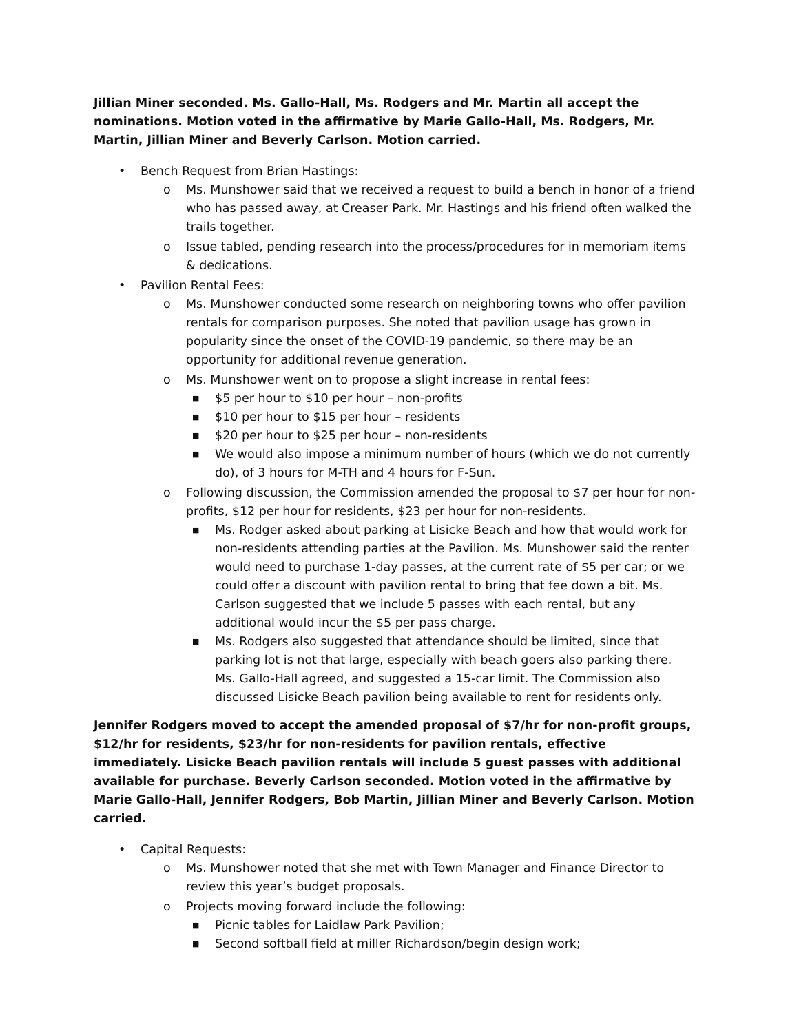Jillian Miner seconded. Ms. Gallo-Hall, Ms. Rodgers and Mr. Martin all accept the nominations. Motion voted in the affirmative by Marie Gallo-Hall, Ms. Rodgers, Mr. Martin, Jillian Miner and Beverly Carlson. Motion carried.
• Bench Request from Brian Hastings:
o Ms. Munshower said that we received a request to build a bench in honor of a friend who has passed away, at Creaser Park. Mr. Hastings and his friend often walked the trails together.
o Issue tabled, pending research into the process/procedures for in memoriam items & dedications.
• Pavilion Rental Fees:
o Ms. Munshower conducted some research on neighboring towns who offer pavilion rentals for comparison purposes. She noted that pavilion usage has grown in popularity since the onset of the COVID-19 pandemic, so there may be an opportunity for additional revenue generation.
o Ms. Munshower went on to propose a slight increase in rental fees:
■ $5 per hour to $10 per hour – non-profits
■ $10 per hour to $15 per hour – residents
■ $20 per hour to $25 per hour – non-residents
■ We would also impose a minimum number of hours (which we do not currently do), of 3 hours for M-TH and 4 hours for F-Sun.
o Following discussion, the Commission amended the proposal to $7 per hour for non-profits, $12 per hour for residents, $23 per hour for non-residents.
■ Ms. Rodger asked about parking at Lisicke Beach and how that would work for non-residents attending parties at the Pavilion. Ms. Munshower said the renter would need to purchase 1-day passes, at the current rate of $5 per car; or we could offer a discount with pavilion rental to bring that fee down a bit. Ms. Carlson suggested that we include 5 passes with each rental, but any additional would incur the $5 per pass charge.
■ Ms. Rodgers also suggested that attendance should be limited, since that parking lot is not that large, especially with beach goers also parking there. Ms. Gallo-Hall agreed, and suggested a 15-car limit. The Commission also discussed Lisicke Beach pavilion being available to rent for residents only.
Jennifer Rodgers moved to accept the amended proposal of $7/hr for non-profit groups, $12/hr for residents, $23/hr for non-residents for pavilion rentals, effective immediately. Lisicke Beach pavilion rentals will include 5 guest passes with additional available for purchase. Beverly Carlson seconded. Motion voted in the affirmative by Marie Gallo-Hall, Jennifer Rodgers, Bob Martin, Jillian Miner and Beverly Carlson. Motion carried.
• Capital Requests:
o Ms. Munshower noted that she met with Town Manager and Finance Director to review this year’s budget proposals.
o Projects moving forward include the following:
■ Picnic tables for Laidlaw Park Pavilion;
■ Second softball field at miller Richardson/begin design work;